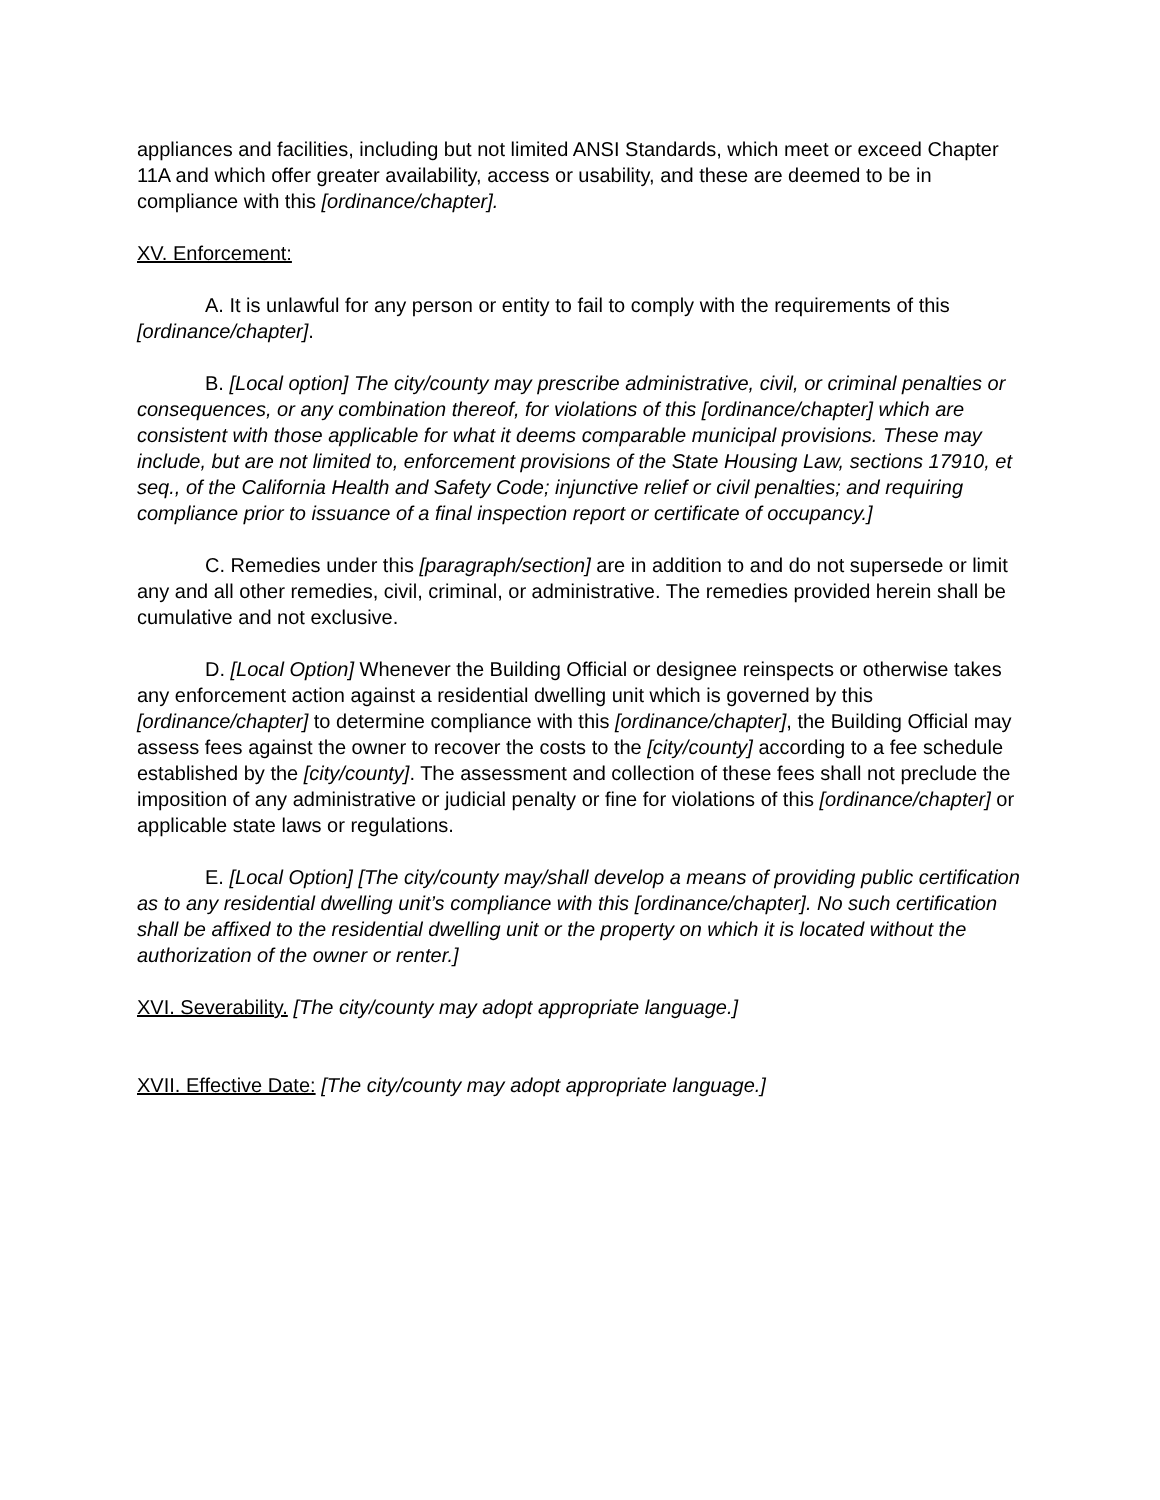appliances and facilities, including but not limited ANSI Standards, which meet or exceed Chapter 11A and which offer greater availability, access or usability, and these are deemed to be in compliance with this [ordinance/chapter].
XV. Enforcement:
A. It is unlawful for any person or entity to fail to comply with the requirements of this [ordinance/chapter].
B. [Local option] The city/county may prescribe administrative, civil, or criminal penalties or consequences, or any combination thereof, for violations of this [ordinance/chapter] which are consistent with those applicable for what it deems comparable municipal provisions. These may include, but are not limited to, enforcement provisions of the State Housing Law, sections 17910, et seq., of the California Health and Safety Code; injunctive relief or civil penalties; and requiring compliance prior to issuance of a final inspection report or certificate of occupancy.]
C. Remedies under this [paragraph/section] are in addition to and do not supersede or limit any and all other remedies, civil, criminal, or administrative. The remedies provided herein shall be cumulative and not exclusive.
D. [Local Option] Whenever the Building Official or designee reinspects or otherwise takes any enforcement action against a residential dwelling unit which is governed by this [ordinance/chapter] to determine compliance with this [ordinance/chapter], the Building Official may assess fees against the owner to recover the costs to the [city/county] according to a fee schedule established by the [city/county]. The assessment and collection of these fees shall not preclude the imposition of any administrative or judicial penalty or fine for violations of this [ordinance/chapter] or applicable state laws or regulations.
E. [Local Option] [The city/county may/shall develop a means of providing public certification as to any residential dwelling unit’s compliance with this [ordinance/chapter]. No such certification shall be affixed to the residential dwelling unit or the property on which it is located without the authorization of the owner or renter.]
XVI. Severability. [The city/county may adopt appropriate language.]
XVII. Effective Date: [The city/county may adopt appropriate language.]